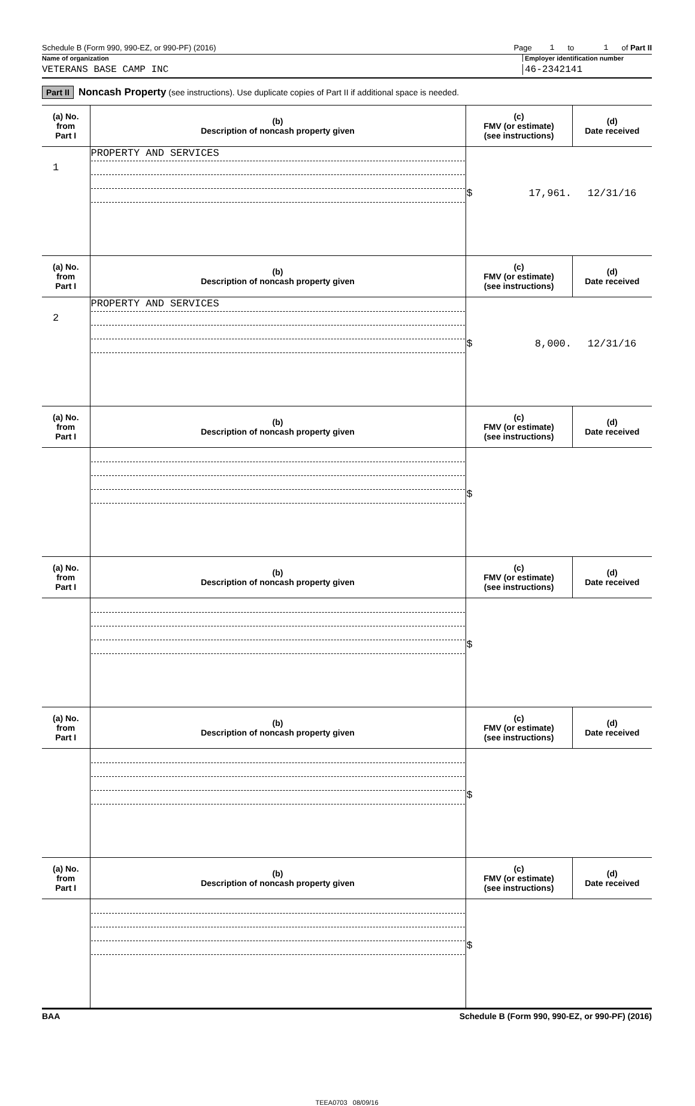Schedule B (Form 990, 990-EZ, or 990-PF) (2016) Page 1 to 1 of Part II
Name of organization Employer identification number
VETERANS BASE CAMP INC 46-2342141
Part II Noncash Property (see instructions). Use duplicate copies of Part II if additional space is needed.
| (a) No. from Part I | (b) Description of noncash property given | (c) FMV (or estimate) (see instructions) | (d) Date received |
| --- | --- | --- | --- |
| 1 | PROPERTY AND SERVICES | $ 17,961. | 12/31/16 |
| (a) No. from Part I | (b) Description of noncash property given | (c) FMV (or estimate) (see instructions) | (d) Date received |
| 2 | PROPERTY AND SERVICES | $ 8,000. | 12/31/16 |
| (a) No. from Part I | (b) Description of noncash property given | (c) FMV (or estimate) (see instructions) | (d) Date received |
| | | $ | |
| (a) No. from Part I | (b) Description of noncash property given | (c) FMV (or estimate) (see instructions) | (d) Date received |
| | | $ | |
| (a) No. from Part I | (b) Description of noncash property given | (c) FMV (or estimate) (see instructions) | (d) Date received |
| | | $ | |
| (a) No. from Part I | (b) Description of noncash property given | (c) FMV (or estimate) (see instructions) | (d) Date received |
| | | $ | |
BAA Schedule B (Form 990, 990-EZ, or 990-PF) (2016)
TEEA0703 08/09/16